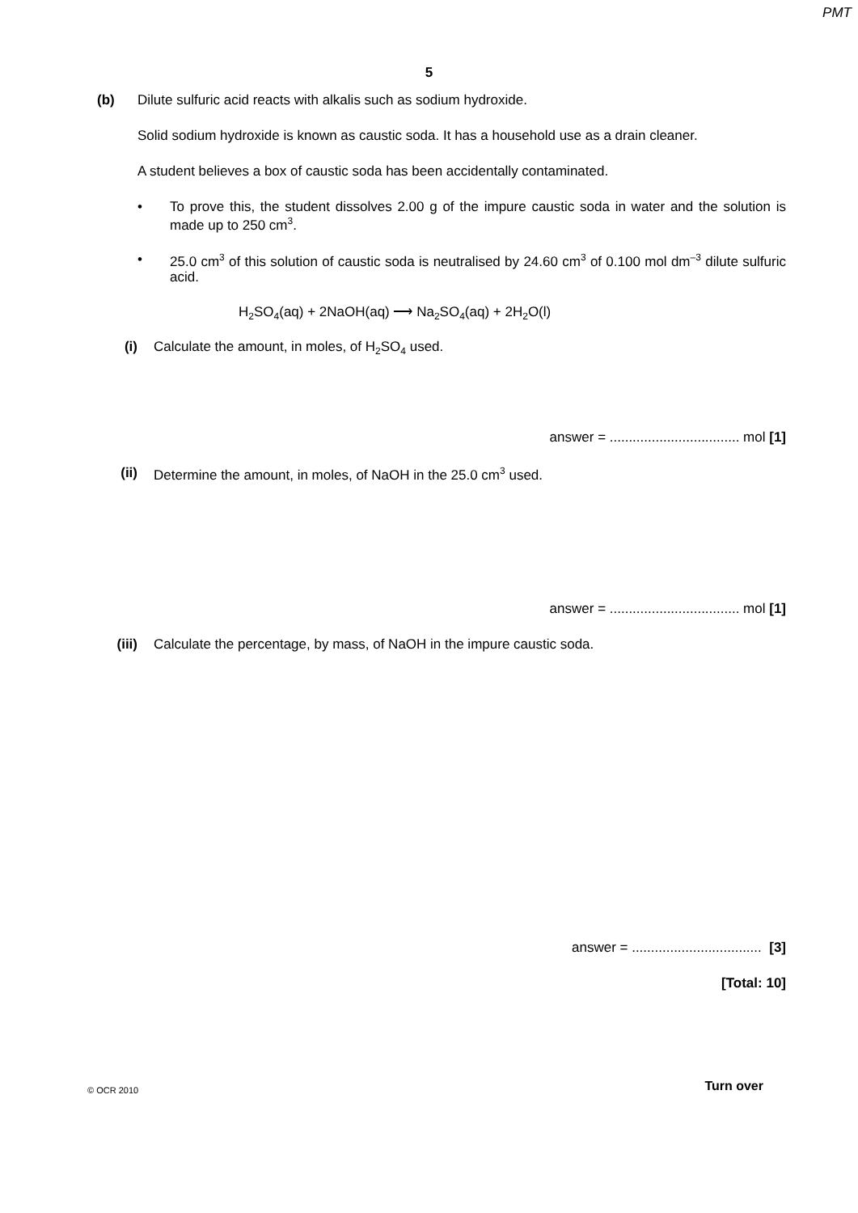PMT
5
(b) Dilute sulfuric acid reacts with alkalis such as sodium hydroxide.
Solid sodium hydroxide is known as caustic soda. It has a household use as a drain cleaner.
A student believes a box of caustic soda has been accidentally contaminated.
• To prove this, the student dissolves 2.00 g of the impure caustic soda in water and the solution is made up to 250 cm<sup>3</sup>.
• 25.0 cm<sup>3</sup> of this solution of caustic soda is neutralised by 24.60 cm<sup>3</sup> of 0.100 mol dm<sup>–3</sup> dilute sulfuric acid.
H<sub>2</sub>SO<sub>4</sub>(aq) + 2NaOH(aq) ⟶ Na<sub>2</sub>SO<sub>4</sub>(aq) + 2H<sub>2</sub>O(l)
(i) Calculate the amount, in moles, of H<sub>2</sub>SO<sub>4</sub> used.
answer = .................................. mol [1]
(ii) Determine the amount, in moles, of NaOH in the 25.0 cm<sup>3</sup> used.
answer = .................................. mol [1]
(iii) Calculate the percentage, by mass, of NaOH in the impure caustic soda.
answer = .................................. [3]
[Total: 10]
© OCR 2010 Turn over